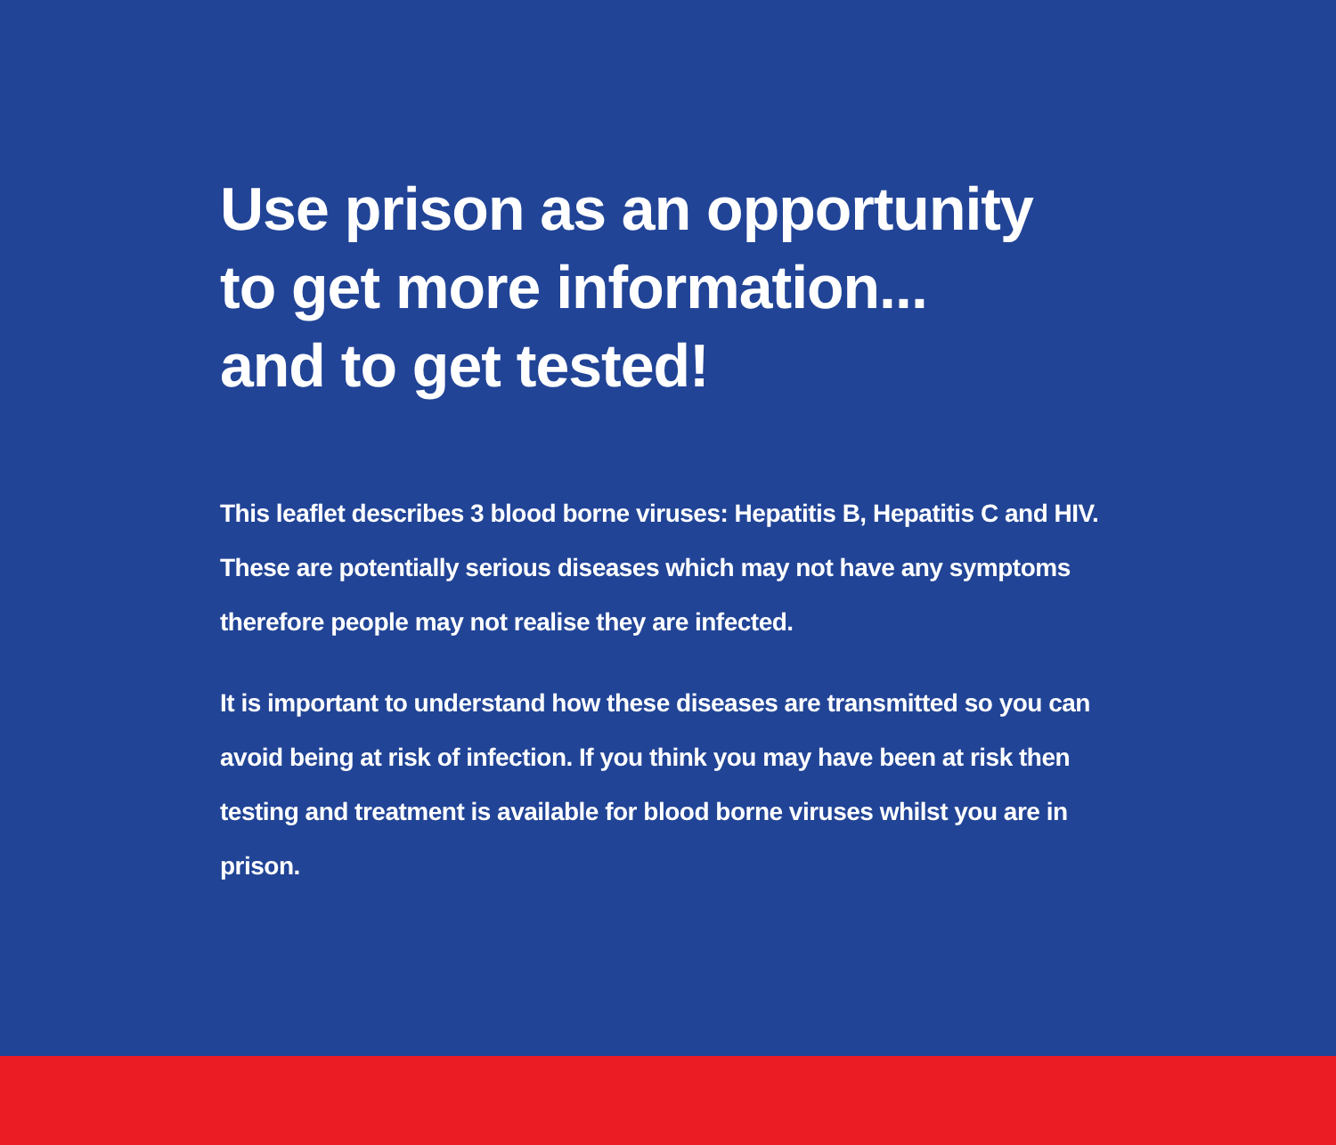Use prison as an opportunity
to get more information...
and to get tested!
This leaflet describes 3 blood borne viruses: Hepatitis B, Hepatitis C and HIV. These are potentially serious diseases which may not have any symptoms therefore people may not realise they are infected.
It is important to understand how these diseases are transmitted so you can avoid being at risk of infection. If you think you may have been at risk then testing and treatment is available for blood borne viruses whilst you are in prison.